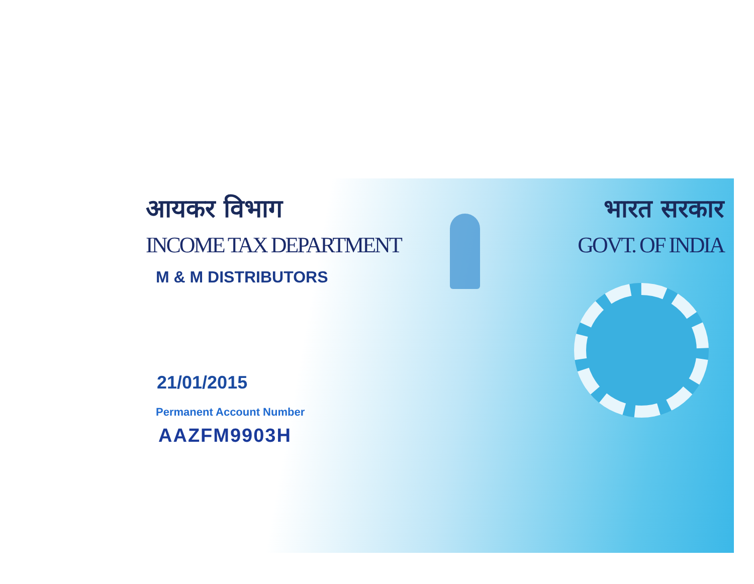आयकर विभाग
INCOME TAX DEPARTMENT
M & M DISTRIBUTORS
21/01/2015
Permanent Account Number
AAZFM9903H
भारत सरकार
GOVT. OF INDIA